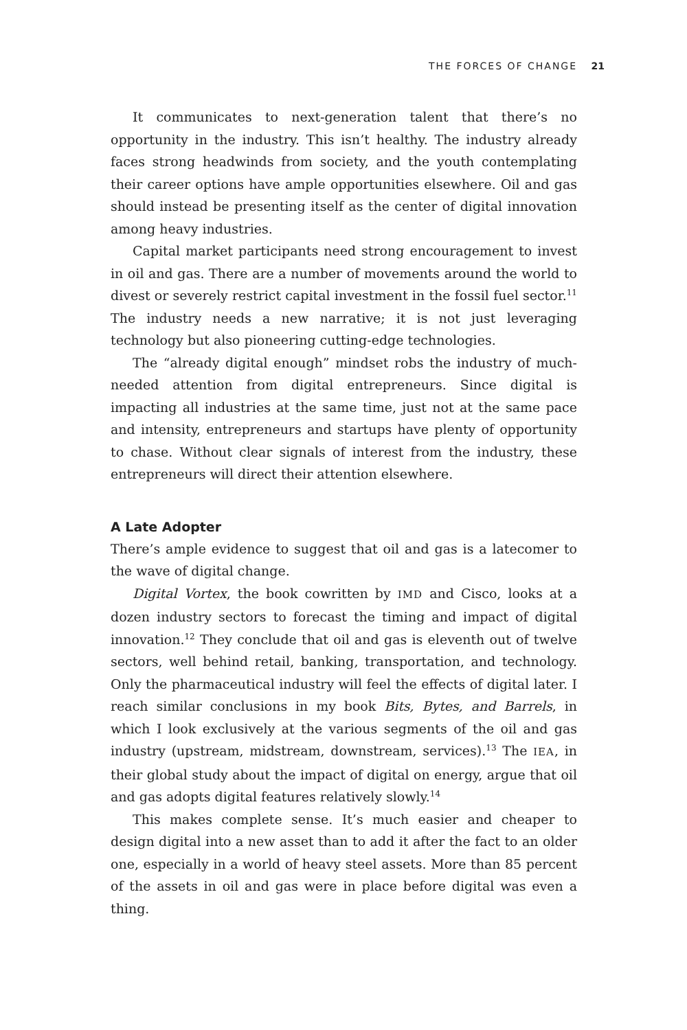THE FORCES OF CHANGE 21
It communicates to next-generation talent that there’s no opportunity in the industry. This isn’t healthy. The industry already faces strong headwinds from society, and the youth contemplating their career options have ample opportunities elsewhere. Oil and gas should instead be presenting itself as the center of digital innovation among heavy industries.
Capital market participants need strong encouragement to invest in oil and gas. There are a number of movements around the world to divest or severely restrict capital investment in the fossil fuel sector.<sup>11</sup> The industry needs a new narrative; it is not just leveraging technology but also pioneering cutting-edge technologies.
The “already digital enough” mindset robs the industry of much-needed attention from digital entrepreneurs. Since digital is impacting all industries at the same time, just not at the same pace and intensity, entrepreneurs and startups have plenty of opportunity to chase. Without clear signals of interest from the industry, these entrepreneurs will direct their attention elsewhere.
A Late Adopter
There’s ample evidence to suggest that oil and gas is a latecomer to the wave of digital change.
Digital Vortex, the book cowritten by IMD and Cisco, looks at a dozen industry sectors to forecast the timing and impact of digital innovation.<sup>12</sup> They conclude that oil and gas is eleventh out of twelve sectors, well behind retail, banking, transportation, and technology. Only the pharmaceutical industry will feel the effects of digital later. I reach similar conclusions in my book Bits, Bytes, and Barrels, in which I look exclusively at the various segments of the oil and gas industry (upstream, midstream, downstream, services).<sup>13</sup> The IEA, in their global study about the impact of digital on energy, argue that oil and gas adopts digital features relatively slowly.<sup>14</sup>
This makes complete sense. It’s much easier and cheaper to design digital into a new asset than to add it after the fact to an older one, especially in a world of heavy steel assets. More than 85 percent of the assets in oil and gas were in place before digital was even a thing.